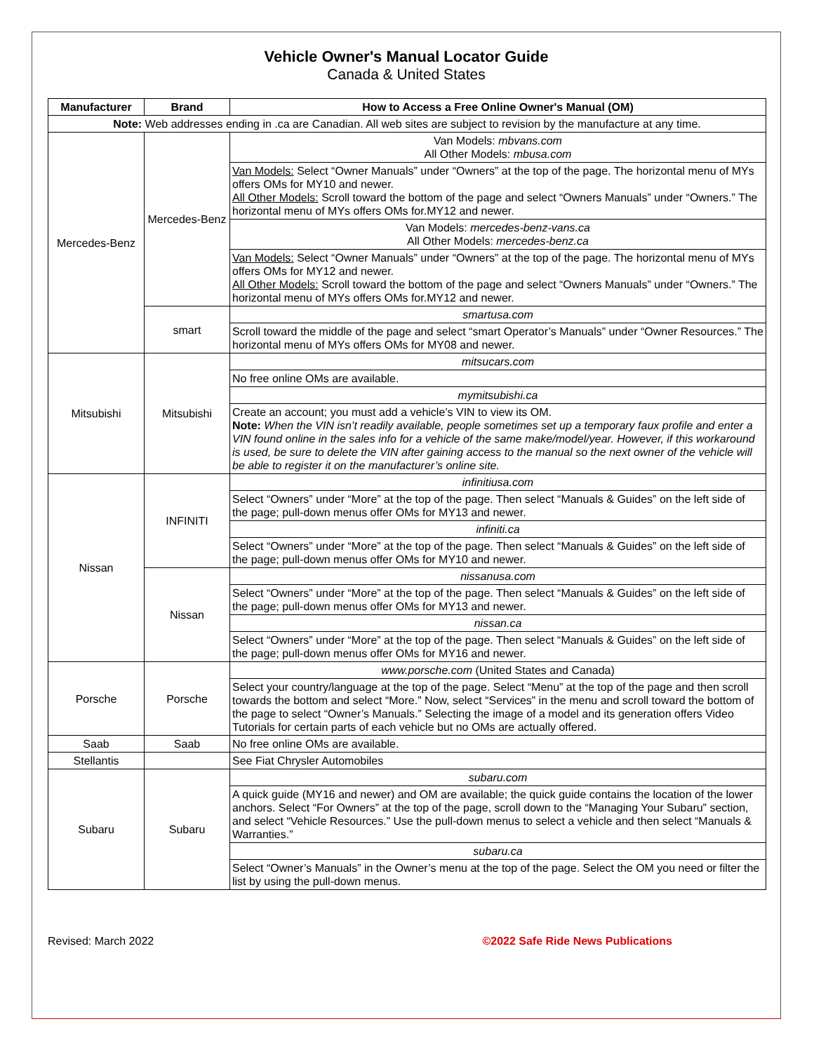Vehicle Owner's Manual Locator Guide
Canada & United States
| Manufacturer | Brand | How to Access a Free Online Owner's Manual (OM) |
| --- | --- | --- |
| Note: Web addresses ending in .ca are Canadian. All web sites are subject to revision by the manufacture at any time. | | |
| Mercedes-Benz | Mercedes-Benz | Van Models: mbvans.com All Other Models: mbusa.com |
| | | Van Models: Select “Owner Manuals” under “Owners” at the top of the page. The horizontal menu of MYs offers OMs for MY10 and newer. All Other Models: Scroll toward the bottom of the page and select “Owners Manuals” under “Owners.” The horizontal menu of MYs offers OMs for.MY12 and newer. |
| | | Van Models: mercedes-benz-vans.ca All Other Models: mercedes-benz.ca |
| | | Van Models: Select “Owner Manuals” under “Owners” at the top of the page. The horizontal menu of MYs offers OMs for MY12 and newer. All Other Models: Scroll toward the bottom of the page and select “Owners Manuals” under “Owners.” The horizontal menu of MYs offers OMs for.MY12 and newer. |
| | smart | smartusa.com |
| | | Scroll toward the middle of the page and select “smart Operator’s Manuals” under “Owner Resources.” The horizontal menu of MYs offers OMs for MY08 and newer. |
| Mitsubishi | Mitsubishi | mitsucars.com |
| | | No free online OMs are available. |
| | | mymitsubishi.ca |
| | | Create an account; you must add a vehicle’s VIN to view its OM. Note: When the VIN isn’t readily available, people sometimes set up a temporary faux profile and enter a VIN found online in the sales info for a vehicle of the same make/model/year. However, if this workaround is used, be sure to delete the VIN after gaining access to the manual so the next owner of the vehicle will be able to register it on the manufacturer’s online site. |
| Nissan | INFINITI | infinitiusa.com |
| | | Select “Owners” under “More” at the top of the page. Then select “Manuals & Guides” on the left side of the page; pull-down menus offer OMs for MY13 and newer. |
| | | infiniti.ca |
| | | Select “Owners” under “More” at the top of the page. Then select “Manuals & Guides” on the left side of the page; pull-down menus offer OMs for MY10 and newer. |
| | Nissan | nissanusa.com |
| | | Select “Owners” under “More” at the top of the page. Then select “Manuals & Guides” on the left side of the page; pull-down menus offer OMs for MY13 and newer. |
| | | nissan.ca |
| | | Select “Owners” under “More” at the top of the page. Then select “Manuals & Guides” on the left side of the page; pull-down menus offer OMs for MY16 and newer. |
| Porsche | Porsche | www.porsche.com (United States and Canada) |
| | | Select your country/language at the top of the page. Select “Menu” at the top of the page and then scroll towards the bottom and select “More.” Now, select “Services” in the menu and scroll toward the bottom of the page to select “Owner’s Manuals.” Selecting the image of a model and its generation offers Video Tutorials for certain parts of each vehicle but no OMs are actually offered. |
| Saab | Saab | No free online OMs are available. |
| Stellantis | | See Fiat Chrysler Automobiles |
| Subaru | Subaru | subaru.com |
| | | A quick guide (MY16 and newer) and OM are available; the quick guide contains the location of the lower anchors. Select “For Owners” at the top of the page, scroll down to the “Managing Your Subaru” section, and select “Vehicle Resources.” Use the pull-down menus to select a vehicle and then select “Manuals & Warranties.” |
| | | subaru.ca |
| | | Select “Owner’s Manuals” in the Owner’s menu at the top of the page. Select the OM you need or filter the list by using the pull-down menus. |
Revised: March 2022 ©2022 Safe Ride News Publications